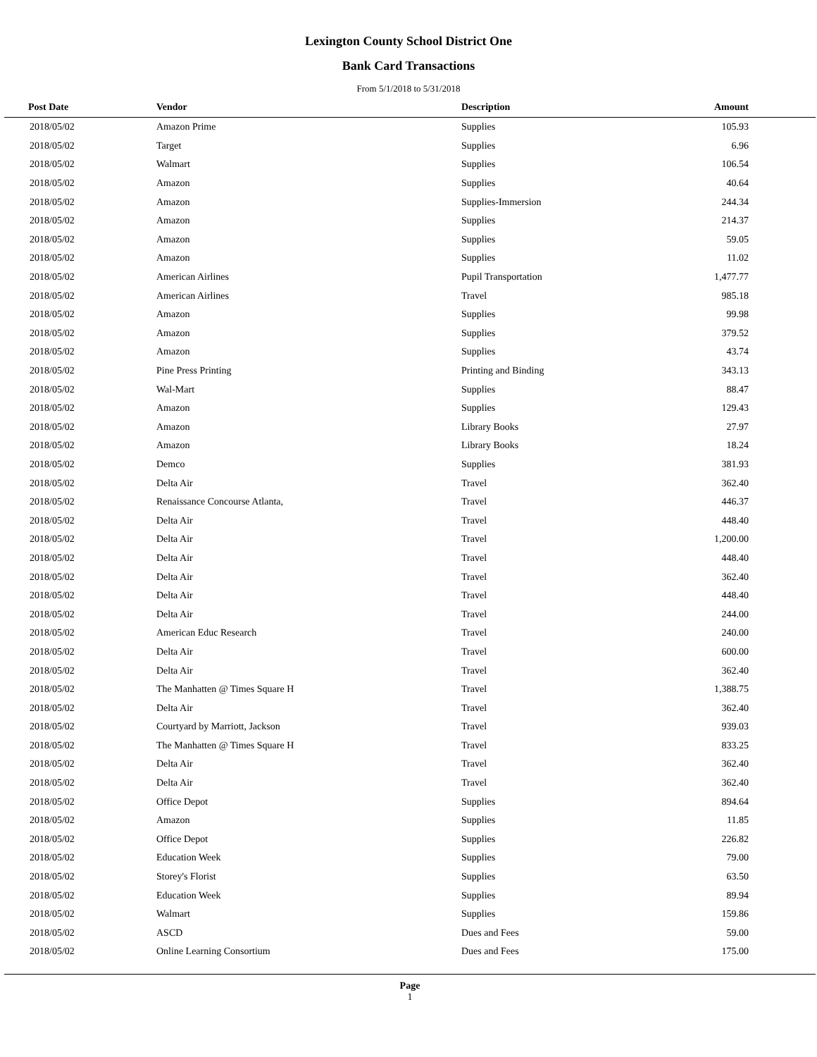Lexington County School District One
Bank Card Transactions
From 5/1/2018 to 5/31/2018
| Post Date | Vendor | Description | Amount | |
| --- | --- | --- | --- | --- |
| 2018/05/02 | Amazon Prime | Supplies | 105.93 | |
| 2018/05/02 | Target | Supplies | 6.96 | |
| 2018/05/02 | Walmart | Supplies | 106.54 | |
| 2018/05/02 | Amazon | Supplies | 40.64 | |
| 2018/05/02 | Amazon | Supplies-Immersion | 244.34 | |
| 2018/05/02 | Amazon | Supplies | 214.37 | |
| 2018/05/02 | Amazon | Supplies | 59.05 | |
| 2018/05/02 | Amazon | Supplies | 11.02 | |
| 2018/05/02 | American Airlines | Pupil Transportation | 1,477.77 | |
| 2018/05/02 | American Airlines | Travel | 985.18 | |
| 2018/05/02 | Amazon | Supplies | 99.98 | |
| 2018/05/02 | Amazon | Supplies | 379.52 | |
| 2018/05/02 | Amazon | Supplies | 43.74 | |
| 2018/05/02 | Pine Press Printing | Printing and Binding | 343.13 | |
| 2018/05/02 | Wal-Mart | Supplies | 88.47 | |
| 2018/05/02 | Amazon | Supplies | 129.43 | |
| 2018/05/02 | Amazon | Library Books | 27.97 | |
| 2018/05/02 | Amazon | Library Books | 18.24 | |
| 2018/05/02 | Demco | Supplies | 381.93 | |
| 2018/05/02 | Delta Air | Travel | 362.40 | |
| 2018/05/02 | Renaissance Concourse Atlanta, | Travel | 446.37 | |
| 2018/05/02 | Delta Air | Travel | 448.40 | |
| 2018/05/02 | Delta Air | Travel | 1,200.00 | |
| 2018/05/02 | Delta Air | Travel | 448.40 | |
| 2018/05/02 | Delta Air | Travel | 362.40 | |
| 2018/05/02 | Delta Air | Travel | 448.40 | |
| 2018/05/02 | Delta Air | Travel | 244.00 | |
| 2018/05/02 | American Educ Research | Travel | 240.00 | |
| 2018/05/02 | Delta Air | Travel | 600.00 | |
| 2018/05/02 | Delta Air | Travel | 362.40 | |
| 2018/05/02 | The Manhatten @ Times Square H | Travel | 1,388.75 | |
| 2018/05/02 | Delta Air | Travel | 362.40 | |
| 2018/05/02 | Courtyard by Marriott, Jackson | Travel | 939.03 | |
| 2018/05/02 | The Manhatten @ Times Square H | Travel | 833.25 | |
| 2018/05/02 | Delta Air | Travel | 362.40 | |
| 2018/05/02 | Delta Air | Travel | 362.40 | |
| 2018/05/02 | Office Depot | Supplies | 894.64 | |
| 2018/05/02 | Amazon | Supplies | 11.85 | |
| 2018/05/02 | Office Depot | Supplies | 226.82 | |
| 2018/05/02 | Education Week | Supplies | 79.00 | |
| 2018/05/02 | Storey's Florist | Supplies | 63.50 | |
| 2018/05/02 | Education Week | Supplies | 89.94 | |
| 2018/05/02 | Walmart | Supplies | 159.86 | |
| 2018/05/02 | ASCD | Dues and Fees | 59.00 | |
| 2018/05/02 | Online Learning Consortium | Dues and Fees | 175.00 | |
Page
1